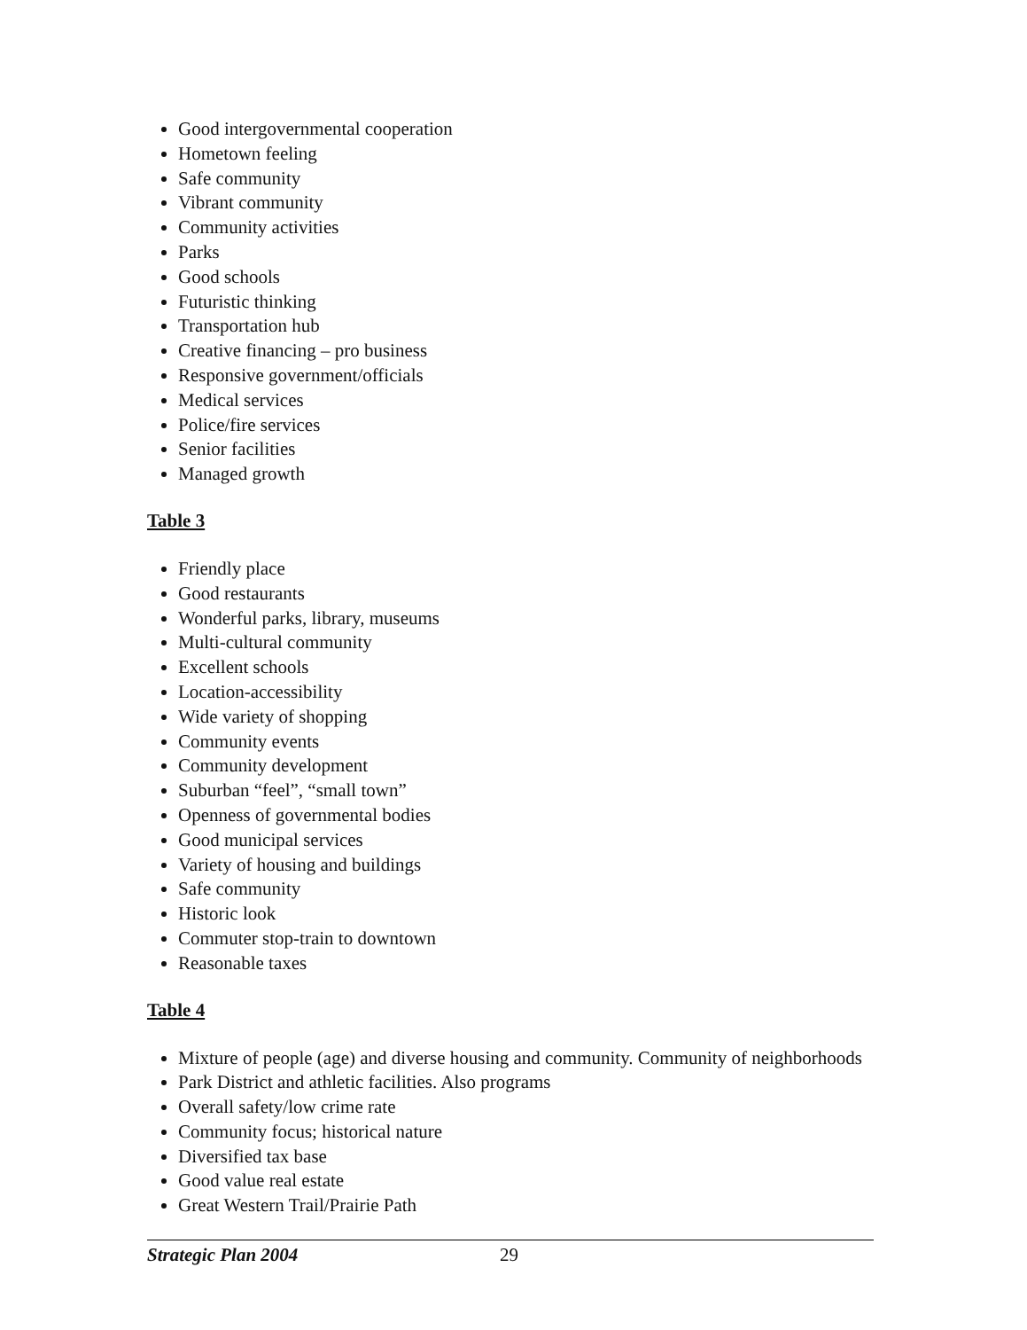Good intergovernmental cooperation
Hometown feeling
Safe community
Vibrant community
Community activities
Parks
Good schools
Futuristic thinking
Transportation hub
Creative financing – pro business
Responsive government/officials
Medical services
Police/fire services
Senior facilities
Managed growth
Table 3
Friendly place
Good restaurants
Wonderful parks, library, museums
Multi-cultural community
Excellent schools
Location-accessibility
Wide variety of shopping
Community events
Community development
Suburban “feel”, “small town”
Openness of governmental bodies
Good municipal services
Variety of housing and buildings
Safe community
Historic look
Commuter stop-train to downtown
Reasonable taxes
Table 4
Mixture of people (age) and diverse housing and community. Community of neighborhoods
Park District and athletic facilities. Also programs
Overall safety/low crime rate
Community focus; historical nature
Diversified tax base
Good value real estate
Great Western Trail/Prairie Path
Strategic Plan 2004 29